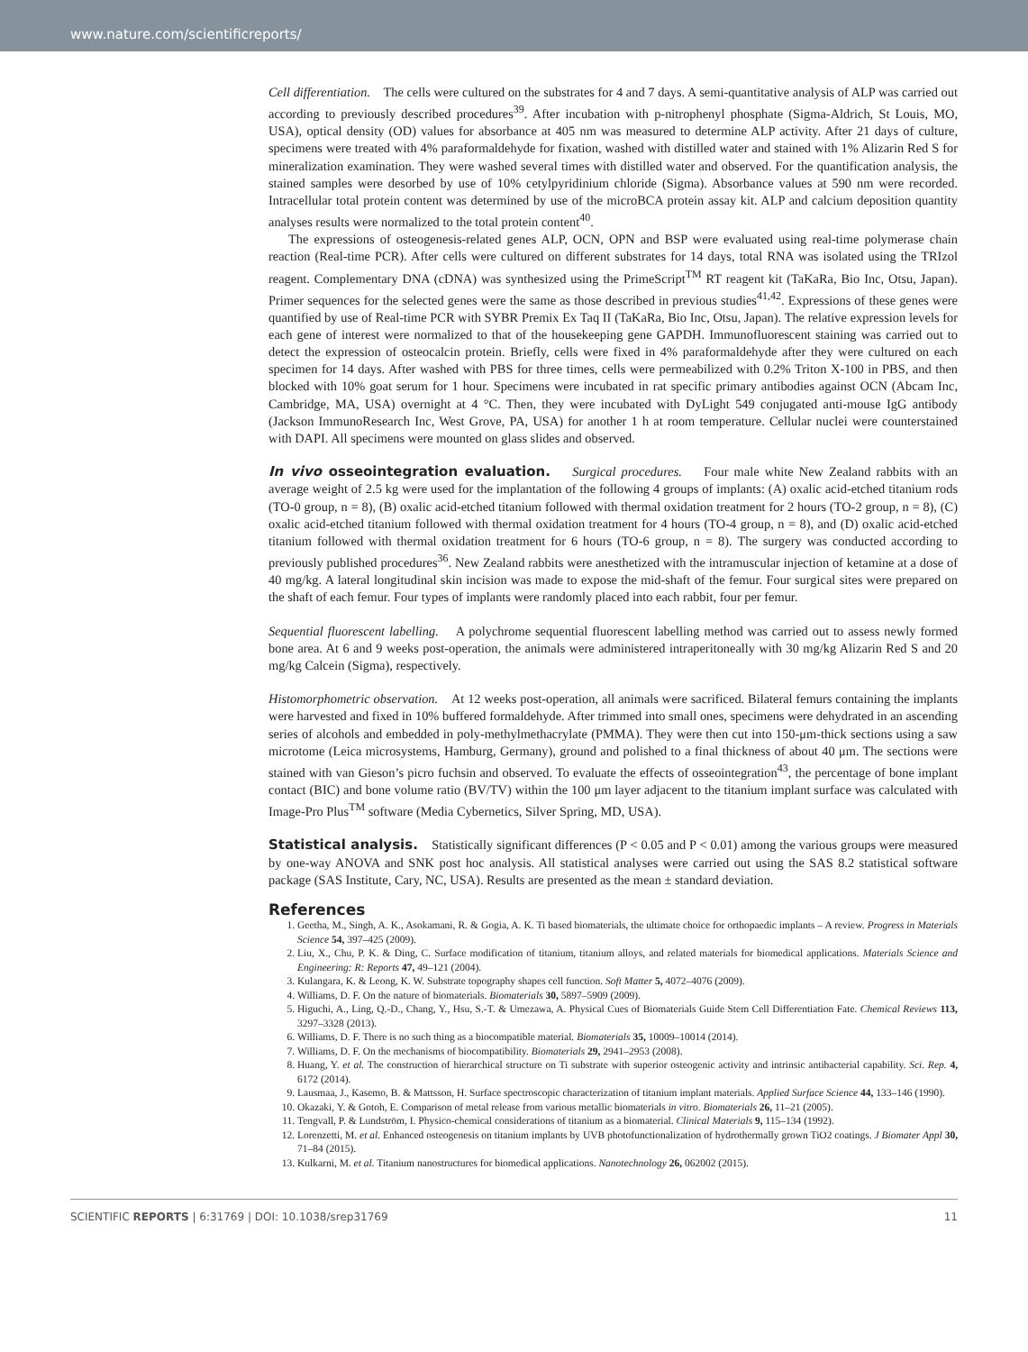www.nature.com/scientificreports/
Cell differentiation. The cells were cultured on the substrates for 4 and 7 days. A semi-quantitative analysis of ALP was carried out according to previously described procedures<sup>39</sup>. After incubation with p-nitrophenyl phosphate (Sigma-Aldrich, St Louis, MO, USA), optical density (OD) values for absorbance at 405 nm was measured to determine ALP activity. After 21 days of culture, specimens were treated with 4% paraformaldehyde for fixation, washed with distilled water and stained with 1% Alizarin Red S for mineralization examination. They were washed several times with distilled water and observed. For the quantification analysis, the stained samples were desorbed by use of 10% cetylpyridinium chloride (Sigma). Absorbance values at 590 nm were recorded. Intracellular total protein content was determined by use of the microBCA protein assay kit. ALP and calcium deposition quantity analyses results were normalized to the total protein content<sup>40</sup>.
The expressions of osteogenesis-related genes ALP, OCN, OPN and BSP were evaluated using real-time polymerase chain reaction (Real-time PCR). After cells were cultured on different substrates for 14 days, total RNA was isolated using the TRIzol reagent. Complementary DNA (cDNA) was synthesized using the PrimeScript<sup>TM</sup> RT reagent kit (TaKaRa, Bio Inc, Otsu, Japan). Primer sequences for the selected genes were the same as those described in previous studies<sup>41,42</sup>. Expressions of these genes were quantified by use of Real-time PCR with SYBR Premix Ex Taq II (TaKaRa, Bio Inc, Otsu, Japan). The relative expression levels for each gene of interest were normalized to that of the housekeeping gene GAPDH. Immunofluorescent staining was carried out to detect the expression of osteocalcin protein. Briefly, cells were fixed in 4% paraformaldehyde after they were cultured on each specimen for 14 days. After washed with PBS for three times, cells were permeabilized with 0.2% Triton X-100 in PBS, and then blocked with 10% goat serum for 1 hour. Specimens were incubated in rat specific primary antibodies against OCN (Abcam Inc, Cambridge, MA, USA) overnight at 4 °C. Then, they were incubated with DyLight 549 conjugated anti-mouse IgG antibody (Jackson ImmunoResearch Inc, West Grove, PA, USA) for another 1 h at room temperature. Cellular nuclei were counterstained with DAPI. All specimens were mounted on glass slides and observed.
In vivo osseointegration evaluation. Surgical procedures. Four male white New Zealand rabbits with an average weight of 2.5 kg were used for the implantation of the following 4 groups of implants: (A) oxalic acid-etched titanium rods (TO-0 group, n = 8), (B) oxalic acid-etched titanium followed with thermal oxidation treatment for 2 hours (TO-2 group, n = 8), (C) oxalic acid-etched titanium followed with thermal oxidation treatment for 4 hours (TO-4 group, n = 8), and (D) oxalic acid-etched titanium followed with thermal oxidation treatment for 6 hours (TO-6 group, n = 8). The surgery was conducted according to previously published procedures<sup>36</sup>. New Zealand rabbits were anesthetized with the intramuscular injection of ketamine at a dose of 40 mg/kg. A lateral longitudinal skin incision was made to expose the mid-shaft of the femur. Four surgical sites were prepared on the shaft of each femur. Four types of implants were randomly placed into each rabbit, four per femur.
Sequential fluorescent labelling. A polychrome sequential fluorescent labelling method was carried out to assess newly formed bone area. At 6 and 9 weeks post-operation, the animals were administered intraperitoneally with 30 mg/kg Alizarin Red S and 20 mg/kg Calcein (Sigma), respectively.
Histomorphometric observation. At 12 weeks post-operation, all animals were sacrificed. Bilateral femurs containing the implants were harvested and fixed in 10% buffered formaldehyde. After trimmed into small ones, specimens were dehydrated in an ascending series of alcohols and embedded in poly-methylmethacrylate (PMMA). They were then cut into 150-μm-thick sections using a saw microtome (Leica microsystems, Hamburg, Germany), ground and polished to a final thickness of about 40 μm. The sections were stained with van Gieson’s picro fuchsin and observed. To evaluate the effects of osseointegration<sup>43</sup>, the percentage of bone implant contact (BIC) and bone volume ratio (BV/TV) within the 100 μm layer adjacent to the titanium implant surface was calculated with Image-Pro Plus<sup>TM</sup> software (Media Cybernetics, Silver Spring, MD, USA).
Statistical analysis. Statistically significant differences (P < 0.05 and P < 0.01) among the various groups were measured by one-way ANOVA and SNK post hoc analysis. All statistical analyses were carried out using the SAS 8.2 statistical software package (SAS Institute, Cary, NC, USA). Results are presented as the mean ± standard deviation.
References
1. Geetha, M., Singh, A. K., Asokamani, R. & Gogia, A. K. Ti based biomaterials, the ultimate choice for orthopaedic implants – A review. Progress in Materials Science 54, 397–425 (2009).
2. Liu, X., Chu, P. K. & Ding, C. Surface modification of titanium, titanium alloys, and related materials for biomedical applications. Materials Science and Engineering: R: Reports 47, 49–121 (2004).
3. Kulangara, K. & Leong, K. W. Substrate topography shapes cell function. Soft Matter 5, 4072–4076 (2009).
4. Williams, D. F. On the nature of biomaterials. Biomaterials 30, 5897–5909 (2009).
5. Higuchi, A., Ling, Q.-D., Chang, Y., Hsu, S.-T. & Umezawa, A. Physical Cues of Biomaterials Guide Stem Cell Differentiation Fate. Chemical Reviews 113, 3297–3328 (2013).
6. Williams, D. F. There is no such thing as a biocompatible material. Biomaterials 35, 10009–10014 (2014).
7. Williams, D. F. On the mechanisms of biocompatibility. Biomaterials 29, 2941–2953 (2008).
8. Huang, Y. et al. The construction of hierarchical structure on Ti substrate with superior osteogenic activity and intrinsic antibacterial capability. Sci. Rep. 4, 6172 (2014).
9. Lausmaa, J., Kasemo, B. & Mattsson, H. Surface spectroscopic characterization of titanium implant materials. Applied Surface Science 44, 133–146 (1990).
10. Okazaki, Y. & Gotoh, E. Comparison of metal release from various metallic biomaterials in vitro. Biomaterials 26, 11–21 (2005).
11. Tengvall, P. & Lundström, I. Physico-chemical considerations of titanium as a biomaterial. Clinical Materials 9, 115–134 (1992).
12. Lorenzetti, M. et al. Enhanced osteogenesis on titanium implants by UVB photofunctionalization of hydrothermally grown TiO2 coatings. J Biomater Appl 30, 71–84 (2015).
13. Kulkarni, M. et al. Titanium nanostructures for biomedical applications. Nanotechnology 26, 062002 (2015).
SCIENTIFIC REPORTS | 6:31769 | DOI: 10.1038/srep31769 11